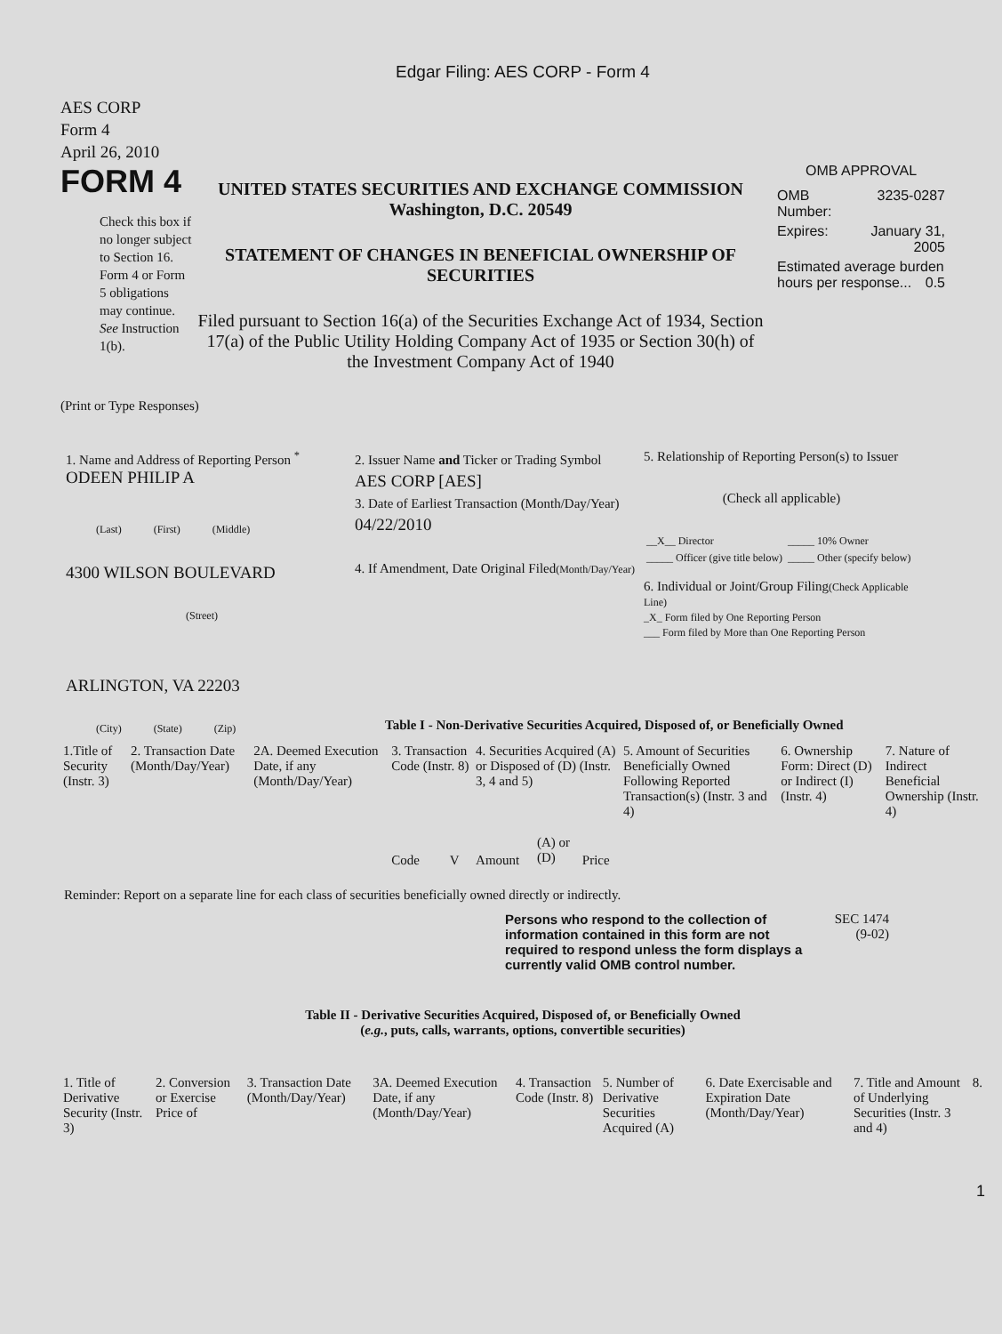Edgar Filing: AES CORP - Form 4
AES CORP
Form 4
April 26, 2010
FORM 4
Check this box if no longer subject to Section 16. Form 4 or Form 5 obligations may continue. See Instruction 1(b).
UNITED STATES SECURITIES AND EXCHANGE COMMISSION
Washington, D.C. 20549
STATEMENT OF CHANGES IN BENEFICIAL OWNERSHIP OF SECURITIES
Filed pursuant to Section 16(a) of the Securities Exchange Act of 1934, Section 17(a) of the Public Utility Holding Company Act of 1935 or Section 30(h) of the Investment Company Act of 1940
OMB APPROVAL
| OMB Number: | 3235-0287 |
| Expires: | January 31, 2005 |
| Estimated average burden hours per response... 0.5 | |
(Print or Type Responses)
1. Name and Address of Reporting Person <sup>*</sup>
ODEEN PHILIP A
(Last) (First) (Middle)
4300 WILSON BOULEVARD
(Street)
ARLINGTON, VA 22203
(City) (State) (Zip)
2. Issuer Name and Ticker or Trading Symbol
AES CORP [AES]
3. Date of Earliest Transaction (Month/Day/Year)
04/22/2010
4. If Amendment, Date Original Filed(Month/Day/Year)
5. Relationship of Reporting Person(s) to Issuer
(Check all applicable)
| __X__ Director | _____ 10% Owner |
| _____ Officer (give title below) | _____ Other (specify below) |
6. Individual or Joint/Group Filing(Check Applicable Line)
_X_ Form filed by One Reporting Person
___ Form filed by More than One Reporting Person
Table I - Non-Derivative Securities Acquired, Disposed of, or Beneficially Owned
| 1.Title of Security (Instr. 3) | 2. Transaction Date (Month/Day/Year) | 2A. Deemed Execution Date, if any (Month/Day/Year) | 3. Transaction Code (Instr. 8) | | 4. Securities Acquired (A) or Disposed of (D) (Instr. 3, 4 and 5) | | | 5. Amount of Securities Beneficially Owned Following Reported Transaction(s) (Instr. 3 and 4) | 6. Ownership Form: Direct (D) or Indirect (I) (Instr. 4) | 7. Nature of Indirect Beneficial Ownership (Instr. 4) |
| --- | --- | --- | --- | --- | --- | --- | --- | --- | --- | --- |
| | | | Code | V | Amount | (A) or (D) | Price | | | |
Reminder: Report on a separate line for each class of securities beneficially owned directly or indirectly.
Persons who respond to the collection of information contained in this form are not required to respond unless the form displays a currently valid OMB control number.
SEC 1474 (9-02)
Table II - Derivative Securities Acquired, Disposed of, or Beneficially Owned
(e.g., puts, calls, warrants, options, convertible securities)
| 1. Title of Derivative Security (Instr. 3) | 2. Conversion or Exercise Price of | 3. Transaction Date (Month/Day/Year) | 3A. Deemed Execution Date, if any (Month/Day/Year) | 4. Transaction Code (Instr. 8) | 5. Number of Derivative Securities Acquired (A) | 6. Date Exercisable and Expiration Date (Month/Day/Year) | 7. Title and Amount of Underlying Securities (Instr. 3 and 4) | 8. |
| --- | --- | --- | --- | --- | --- | --- | --- | --- |
1